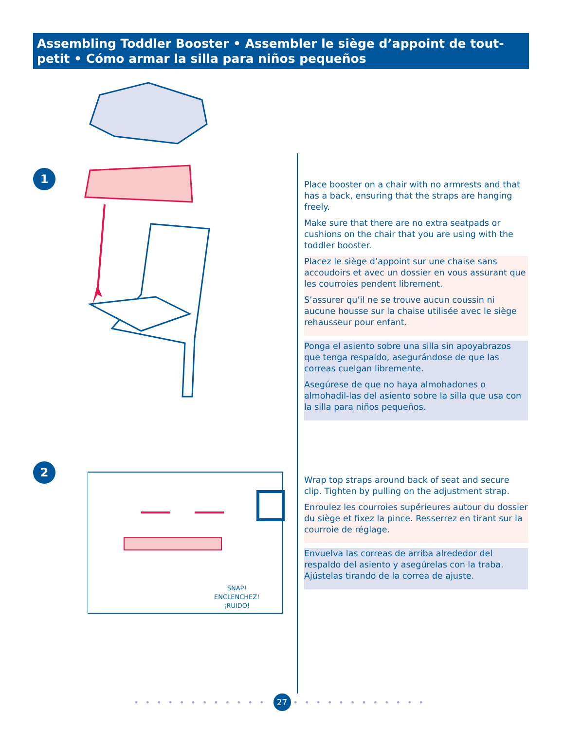Assembling Toddler Booster • Assembler le siège d’appoint de tout-petit • Cómo armar la silla para niños pequeños
1
2
SNAP!
ENCLENCHEZ!
¡RUIDO!
Place booster on a chair with no armrests and that has a back, ensuring that the straps are hanging freely.
Make sure that there are no extra seatpads or cushions on the chair that you are using with the toddler booster.
Placez le siège d’appoint sur une chaise sans accoudoirs et avec un dossier en vous assurant que les courroies pendent librement.
S’assurer qu’il ne se trouve aucun coussin ni aucune housse sur la chaise utilisée avec le siège rehausseur pour enfant.
Ponga el asiento sobre una silla sin apoyabrazos que tenga respaldo, asegurándose de que las correas cuelgan libremente.
Asegúrese de que no haya almohadones o almohadil-las del asiento sobre la silla que usa con la silla para niños pequeños.
Wrap top straps around back of seat and secure clip. Tighten by pulling on the adjustment strap.
Enroulez les courroies supérieures autour du dossier du siège et fixez la pince. Resserrez en tirant sur la courroie de réglage.
Envuelva las correas de arriba alrededor del respaldo del asiento y asegúrelas con la traba. Ajústelas tirando de la correa de ajuste.
•••••••••••• 27 ••••••••••••